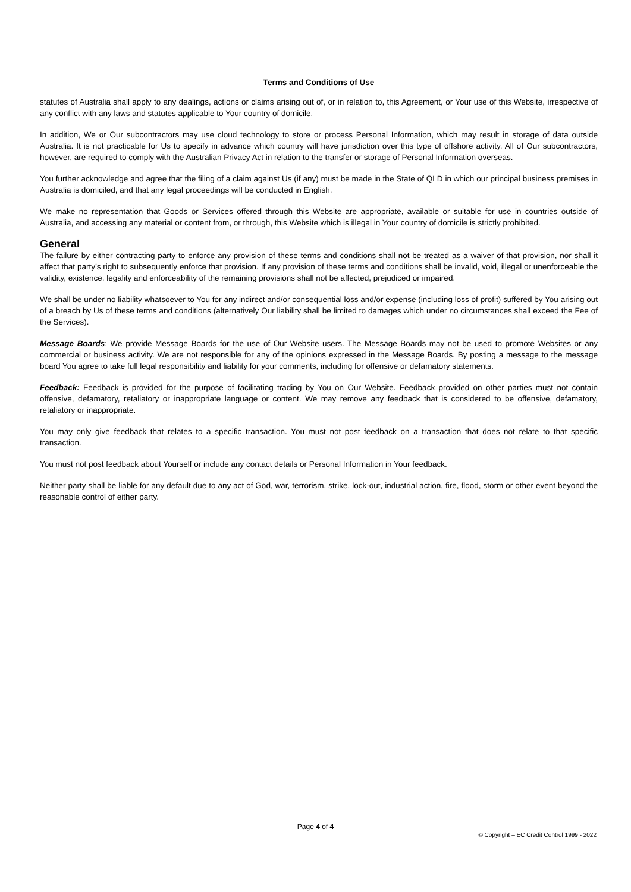Terms and Conditions of Use
statutes of Australia shall apply to any dealings, actions or claims arising out of, or in relation to, this Agreement, or Your use of this Website, irrespective of any conflict with any laws and statutes applicable to Your country of domicile.
In addition, We or Our subcontractors may use cloud technology to store or process Personal Information, which may result in storage of data outside Australia. It is not practicable for Us to specify in advance which country will have jurisdiction over this type of offshore activity. All of Our subcontractors, however, are required to comply with the Australian Privacy Act in relation to the transfer or storage of Personal Information overseas.
You further acknowledge and agree that the filing of a claim against Us (if any) must be made in the State of QLD in which our principal business premises in Australia is domiciled, and that any legal proceedings will be conducted in English.
We make no representation that Goods or Services offered through this Website are appropriate, available or suitable for use in countries outside of Australia, and accessing any material or content from, or through, this Website which is illegal in Your country of domicile is strictly prohibited.
General
The failure by either contracting party to enforce any provision of these terms and conditions shall not be treated as a waiver of that provision, nor shall it affect that party’s right to subsequently enforce that provision. If any provision of these terms and conditions shall be invalid, void, illegal or unenforceable the validity, existence, legality and enforceability of the remaining provisions shall not be affected, prejudiced or impaired.
We shall be under no liability whatsoever to You for any indirect and/or consequential loss and/or expense (including loss of profit) suffered by You arising out of a breach by Us of these terms and conditions (alternatively Our liability shall be limited to damages which under no circumstances shall exceed the Fee of the Services).
Message Boards: We provide Message Boards for the use of Our Website users. The Message Boards may not be used to promote Websites or any commercial or business activity. We are not responsible for any of the opinions expressed in the Message Boards. By posting a message to the message board You agree to take full legal responsibility and liability for your comments, including for offensive or defamatory statements.
Feedback: Feedback is provided for the purpose of facilitating trading by You on Our Website. Feedback provided on other parties must not contain offensive, defamatory, retaliatory or inappropriate language or content. We may remove any feedback that is considered to be offensive, defamatory, retaliatory or inappropriate.
You may only give feedback that relates to a specific transaction. You must not post feedback on a transaction that does not relate to that specific transaction.
You must not post feedback about Yourself or include any contact details or Personal Information in Your feedback.
Neither party shall be liable for any default due to any act of God, war, terrorism, strike, lock-out, industrial action, fire, flood, storm or other event beyond the reasonable control of either party.
Page 4 of 4
© Copyright – EC Credit Control 1999 - 2022